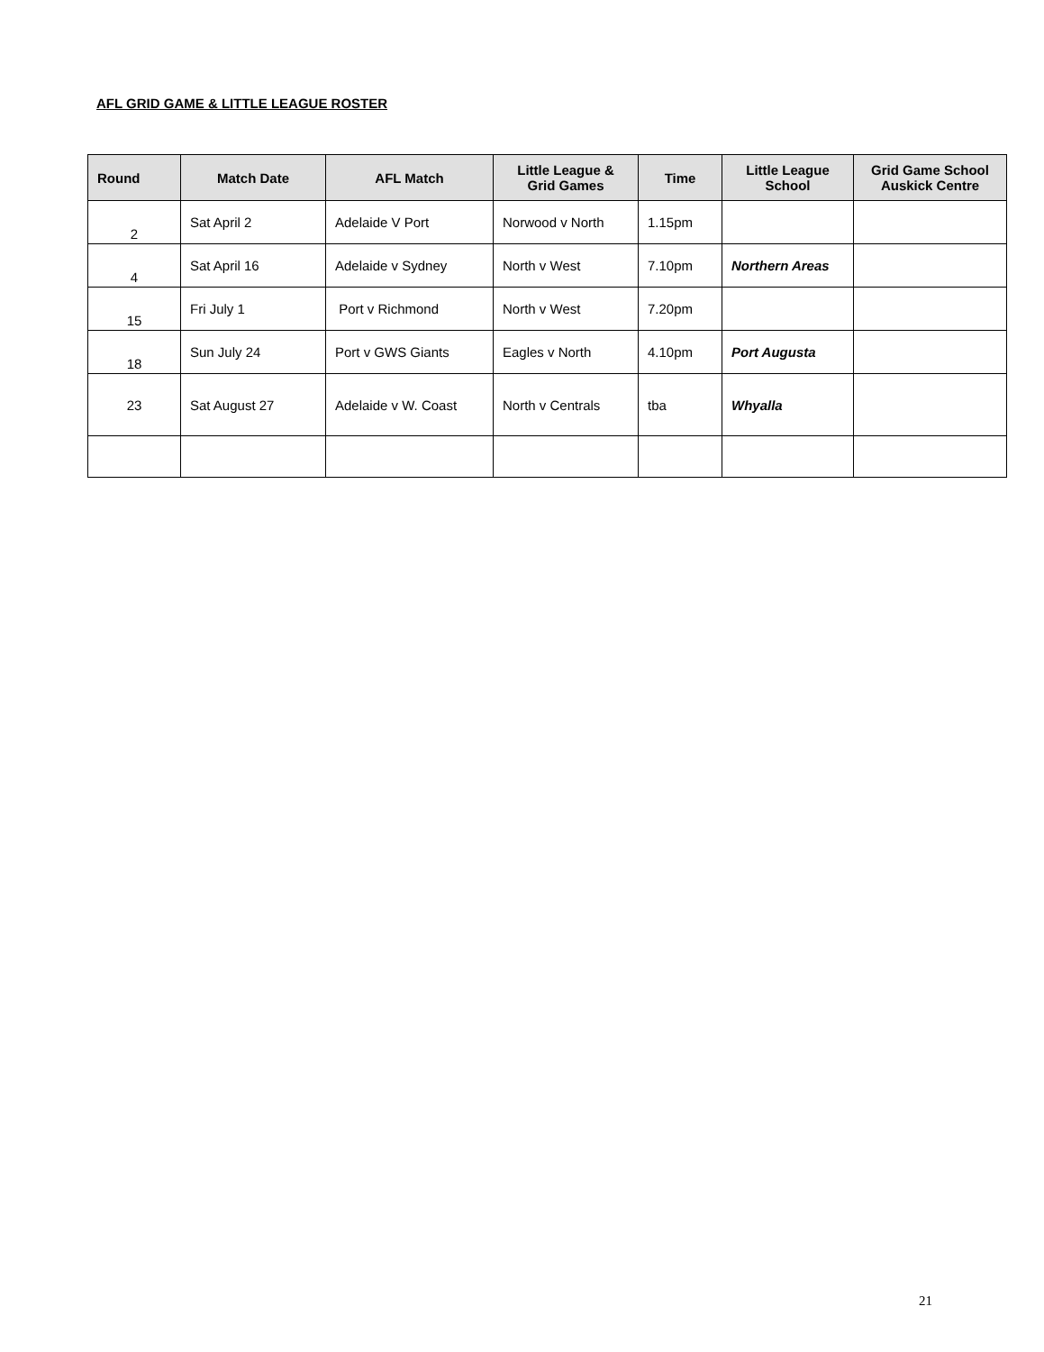AFL GRID GAME & LITTLE LEAGUE ROSTER
| Round | Match Date | AFL Match | Little League & Grid Games | Time | Little League School | Grid Game School Auskick Centre |
| --- | --- | --- | --- | --- | --- | --- |
| 2 | Sat April 2 | Adelaide V Port | Norwood v North | 1.15pm | | |
| 4 | Sat April 16 | Adelaide v Sydney | North v West | 7.10pm | Northern Areas | |
| 15 | Fri July 1 | Port v Richmond | North v West | 7.20pm | | |
| 18 | Sun July 24 | Port v GWS Giants | Eagles v North | 4.10pm | Port Augusta | |
| 23 | Sat August 27 | Adelaide v W. Coast | North v Centrals | tba | Whyalla | |
21